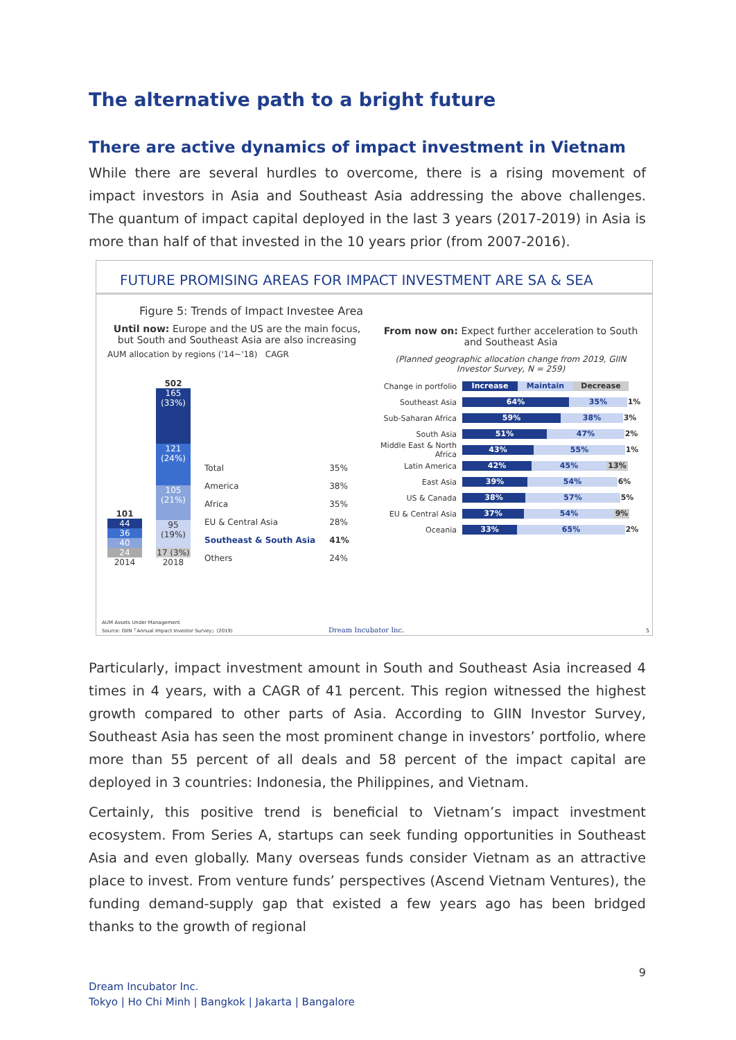The alternative path to a bright future
There are active dynamics of impact investment in Vietnam
While there are several hurdles to overcome, there is a rising movement of impact investors in Asia and Southeast Asia addressing the above challenges. The quantum of impact capital deployed in the last 3 years (2017-2019) in Asia is more than half of that invested in the 10 years prior (from 2007-2016).
FUTURE PROMISING AREAS FOR IMPACT INVESTMENT ARE SA & SEA
Figure 5: Trends of Impact Investee Area
Until now: Europe and the US are the main focus, but South and Southeast Asia are also increasing
AUM allocation by regions ('14~'18) CAGR
101
44
36
40
24
2014
502
165 (33%)
121 (24%)
105 (21%)
95 (19%)
17 (3%)
2018
Total
America
Africa
EU & Central Asia
Southeast & South Asia
Others
35%
38%
35%
28%
41%
24%
From now on: Expect further acceleration to South and Southeast Asia
(Planned geographic allocation change from 2019, GIIN Investor Survey, N = 259)
Change in portfolio Increase Maintain Decrease
Southeast Asia 64% 35% 1%
Sub-Saharan Africa 59% 38% 3%
South Asia 51% 47% 2%
Middle East & North Africa 43% 55% 1%
Latin America 42% 45% 13%
East Asia 39% 54% 6%
US & Canada 38% 57% 5%
EU & Central Asia 37% 54% 9%
Oceania 33% 65% 2%
AUM Assets Under Management
Source: GIIN「Annual Impact Investor Survey」(2019)
Dream Incubator Inc. 5
Particularly, impact investment amount in South and Southeast Asia increased 4 times in 4 years, with a CAGR of 41 percent. This region witnessed the highest growth compared to other parts of Asia. According to GIIN Investor Survey, Southeast Asia has seen the most prominent change in investors’ portfolio, where more than 55 percent of all deals and 58 percent of the impact capital are deployed in 3 countries: Indonesia, the Philippines, and Vietnam.
Certainly, this positive trend is beneficial to Vietnam’s impact investment ecosystem. From Series A, startups can seek funding opportunities in Southeast Asia and even globally. Many overseas funds consider Vietnam as an attractive place to invest. From venture funds’ perspectives (Ascend Vietnam Ventures), the funding demand-supply gap that existed a few years ago has been bridged thanks to the growth of regional
9
Dream Incubator Inc.
Tokyo | Ho Chi Minh | Bangkok | Jakarta | Bangalore